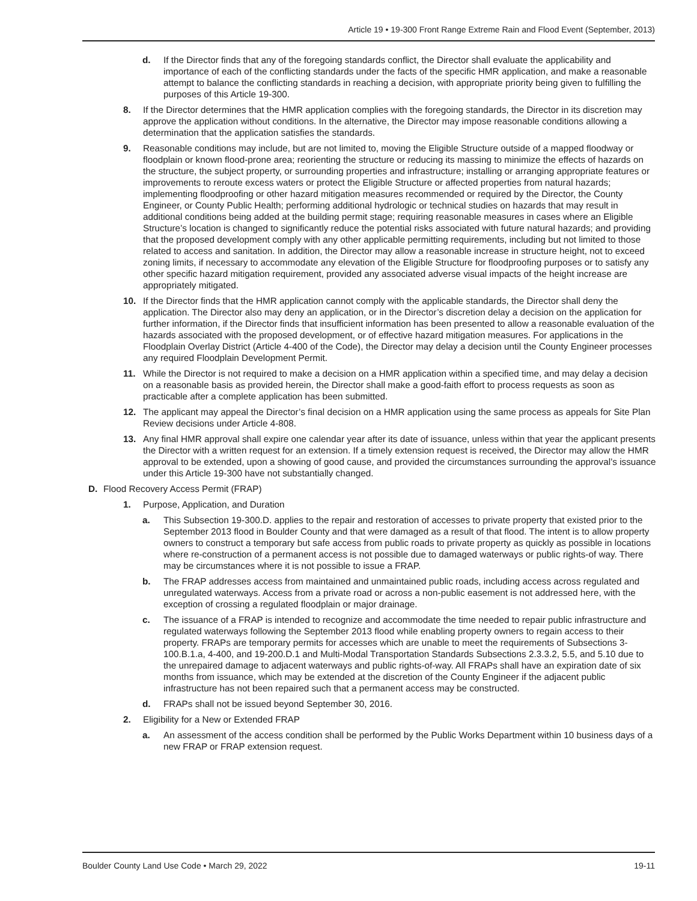Article 19 • 19-300 Front Range Extreme Rain and Flood Event (September, 2013)
d. If the Director finds that any of the foregoing standards conflict, the Director shall evaluate the applicability and importance of each of the conflicting standards under the facts of the specific HMR application, and make a reasonable attempt to balance the conflicting standards in reaching a decision, with appropriate priority being given to fulfilling the purposes of this Article 19-300.
8. If the Director determines that the HMR application complies with the foregoing standards, the Director in its discretion may approve the application without conditions. In the alternative, the Director may impose reasonable conditions allowing a determination that the application satisfies the standards.
9. Reasonable conditions may include, but are not limited to, moving the Eligible Structure outside of a mapped floodway or floodplain or known flood-prone area; reorienting the structure or reducing its massing to minimize the effects of hazards on the structure, the subject property, or surrounding properties and infrastructure; installing or arranging appropriate features or improvements to reroute excess waters or protect the Eligible Structure or affected properties from natural hazards; implementing floodproofing or other hazard mitigation measures recommended or required by the Director, the County Engineer, or County Public Health; performing additional hydrologic or technical studies on hazards that may result in additional conditions being added at the building permit stage; requiring reasonable measures in cases where an Eligible Structure’s location is changed to significantly reduce the potential risks associated with future natural hazards; and providing that the proposed development comply with any other applicable permitting requirements, including but not limited to those related to access and sanitation. In addition, the Director may allow a reasonable increase in structure height, not to exceed zoning limits, if necessary to accommodate any elevation of the Eligible Structure for floodproofing purposes or to satisfy any other specific hazard mitigation requirement, provided any associated adverse visual impacts of the height increase are appropriately mitigated.
10. If the Director finds that the HMR application cannot comply with the applicable standards, the Director shall deny the application. The Director also may deny an application, or in the Director’s discretion delay a decision on the application for further information, if the Director finds that insufficient information has been presented to allow a reasonable evaluation of the hazards associated with the proposed development, or of effective hazard mitigation measures. For applications in the Floodplain Overlay District (Article 4-400 of the Code), the Director may delay a decision until the County Engineer processes any required Floodplain Development Permit.
11. While the Director is not required to make a decision on a HMR application within a specified time, and may delay a decision on a reasonable basis as provided herein, the Director shall make a good-faith effort to process requests as soon as practicable after a complete application has been submitted.
12. The applicant may appeal the Director’s final decision on a HMR application using the same process as appeals for Site Plan Review decisions under Article 4-808.
13. Any final HMR approval shall expire one calendar year after its date of issuance, unless within that year the applicant presents the Director with a written request for an extension. If a timely extension request is received, the Director may allow the HMR approval to be extended, upon a showing of good cause, and provided the circumstances surrounding the approval’s issuance under this Article 19-300 have not substantially changed.
D. Flood Recovery Access Permit (FRAP)
1. Purpose, Application, and Duration
a. This Subsection 19-300.D. applies to the repair and restoration of accesses to private property that existed prior to the September 2013 flood in Boulder County and that were damaged as a result of that flood. The intent is to allow property owners to construct a temporary but safe access from public roads to private property as quickly as possible in locations where re-construction of a permanent access is not possible due to damaged waterways or public rights-of way. There may be circumstances where it is not possible to issue a FRAP.
b. The FRAP addresses access from maintained and unmaintained public roads, including access across regulated and unregulated waterways. Access from a private road or across a non-public easement is not addressed here, with the exception of crossing a regulated floodplain or major drainage.
c. The issuance of a FRAP is intended to recognize and accommodate the time needed to repair public infrastructure and regulated waterways following the September 2013 flood while enabling property owners to regain access to their property. FRAPs are temporary permits for accesses which are unable to meet the requirements of Subsections 3-100.B.1.a, 4-400, and 19-200.D.1 and Multi-Modal Transportation Standards Subsections 2.3.3.2, 5.5, and 5.10 due to the unrepaired damage to adjacent waterways and public rights-of-way. All FRAPs shall have an expiration date of six months from issuance, which may be extended at the discretion of the County Engineer if the adjacent public infrastructure has not been repaired such that a permanent access may be constructed.
d. FRAPs shall not be issued beyond September 30, 2016.
2. Eligibility for a New or Extended FRAP
a. An assessment of the access condition shall be performed by the Public Works Department within 10 business days of a new FRAP or FRAP extension request.
Boulder County Land Use Code • March 29, 2022 19-11